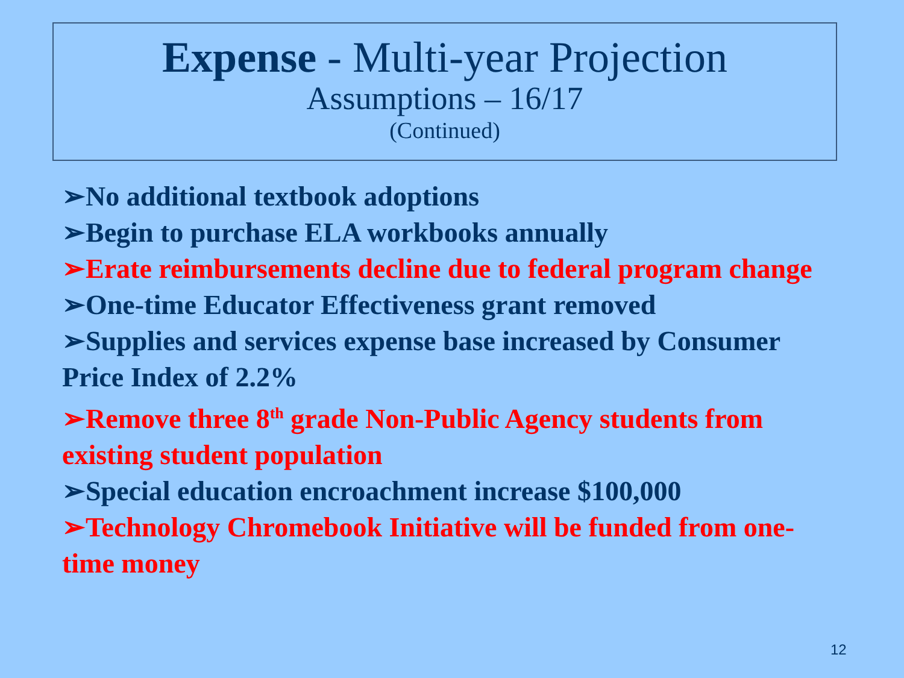Expense - Multi-year Projection
Assumptions – 16/17
(Continued)
➢No additional textbook adoptions
➢Begin to purchase ELA workbooks annually
➢Erate reimbursements decline due to federal program change
➢One-time Educator Effectiveness grant removed
➢Supplies and services expense base increased by Consumer Price Index of 2.2%
➢Remove three 8<sup>th</sup> grade Non-Public Agency students from existing student population
➢Special education encroachment increase $100,000
➢Technology Chromebook Initiative will be funded from one-time money
12